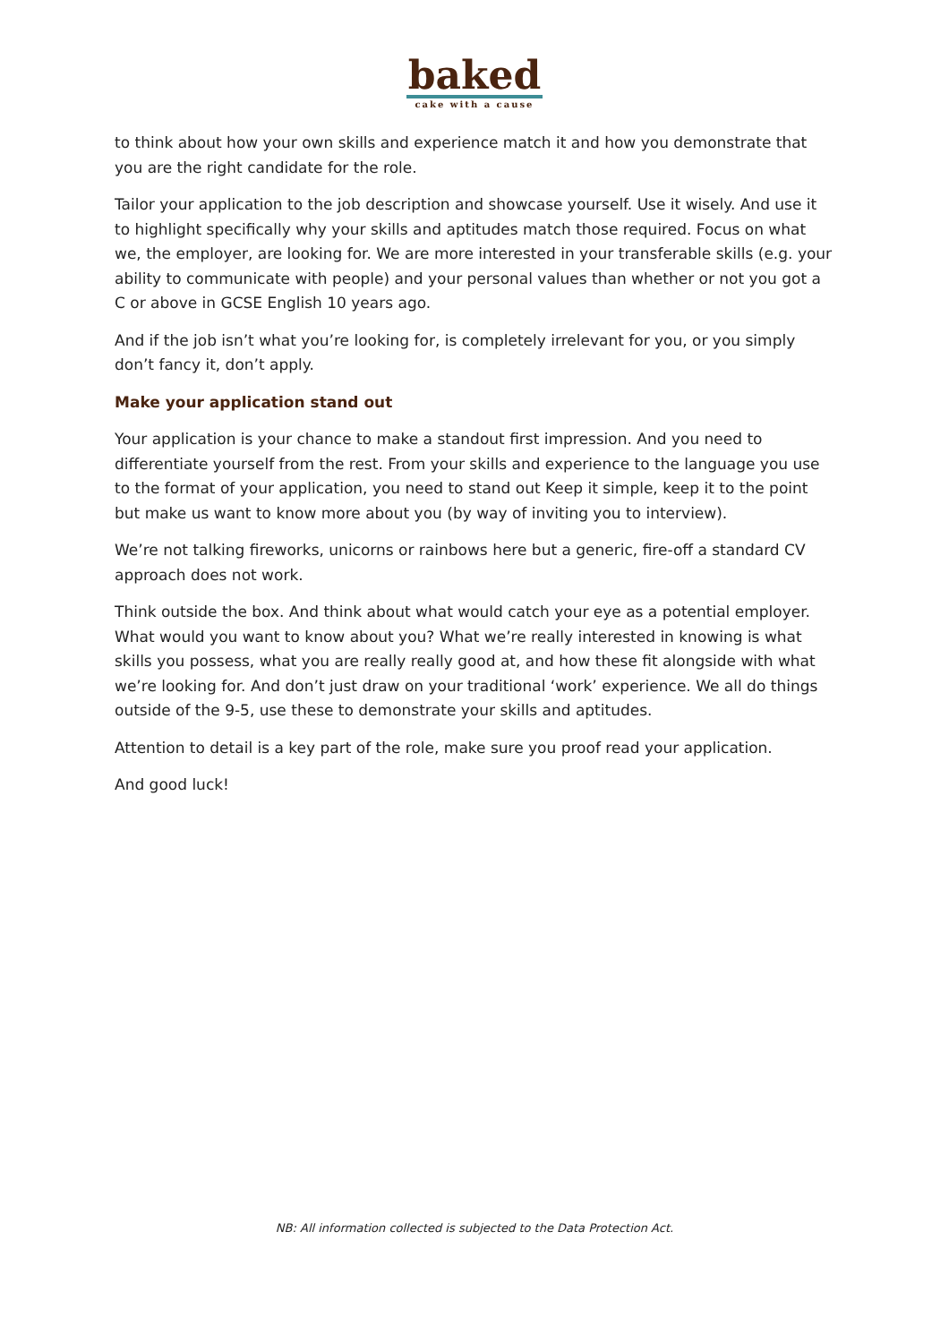baked
cake with a cause
to think about how your own skills and experience match it and how you demonstrate that you are the right candidate for the role.
Tailor your application to the job description and showcase yourself. Use it wisely. And use it to highlight specifically why your skills and aptitudes match those required. Focus on what we, the employer, are looking for. We are more interested in your transferable skills (e.g. your ability to communicate with people) and your personal values than whether or not you got a C or above in GCSE English 10 years ago.
And if the job isn’t what you’re looking for, is completely irrelevant for you, or you simply don’t fancy it, don’t apply.
Make your application stand out
Your application is your chance to make a standout first impression. And you need to differentiate yourself from the rest. From your skills and experience to the language you use to the format of your application, you need to stand out Keep it simple, keep it to the point but make us want to know more about you (by way of inviting you to interview).
We’re not talking fireworks, unicorns or rainbows here but a generic, fire-off a standard CV approach does not work.
Think outside the box. And think about what would catch your eye as a potential employer. What would you want to know about you? What we’re really interested in knowing is what skills you possess, what you are really really good at, and how these fit alongside with what we’re looking for. And don’t just draw on your traditional ‘work’ experience. We all do things outside of the 9-5, use these to demonstrate your skills and aptitudes.
Attention to detail is a key part of the role, make sure you proof read your application.
And good luck!
NB: All information collected is subjected to the Data Protection Act.